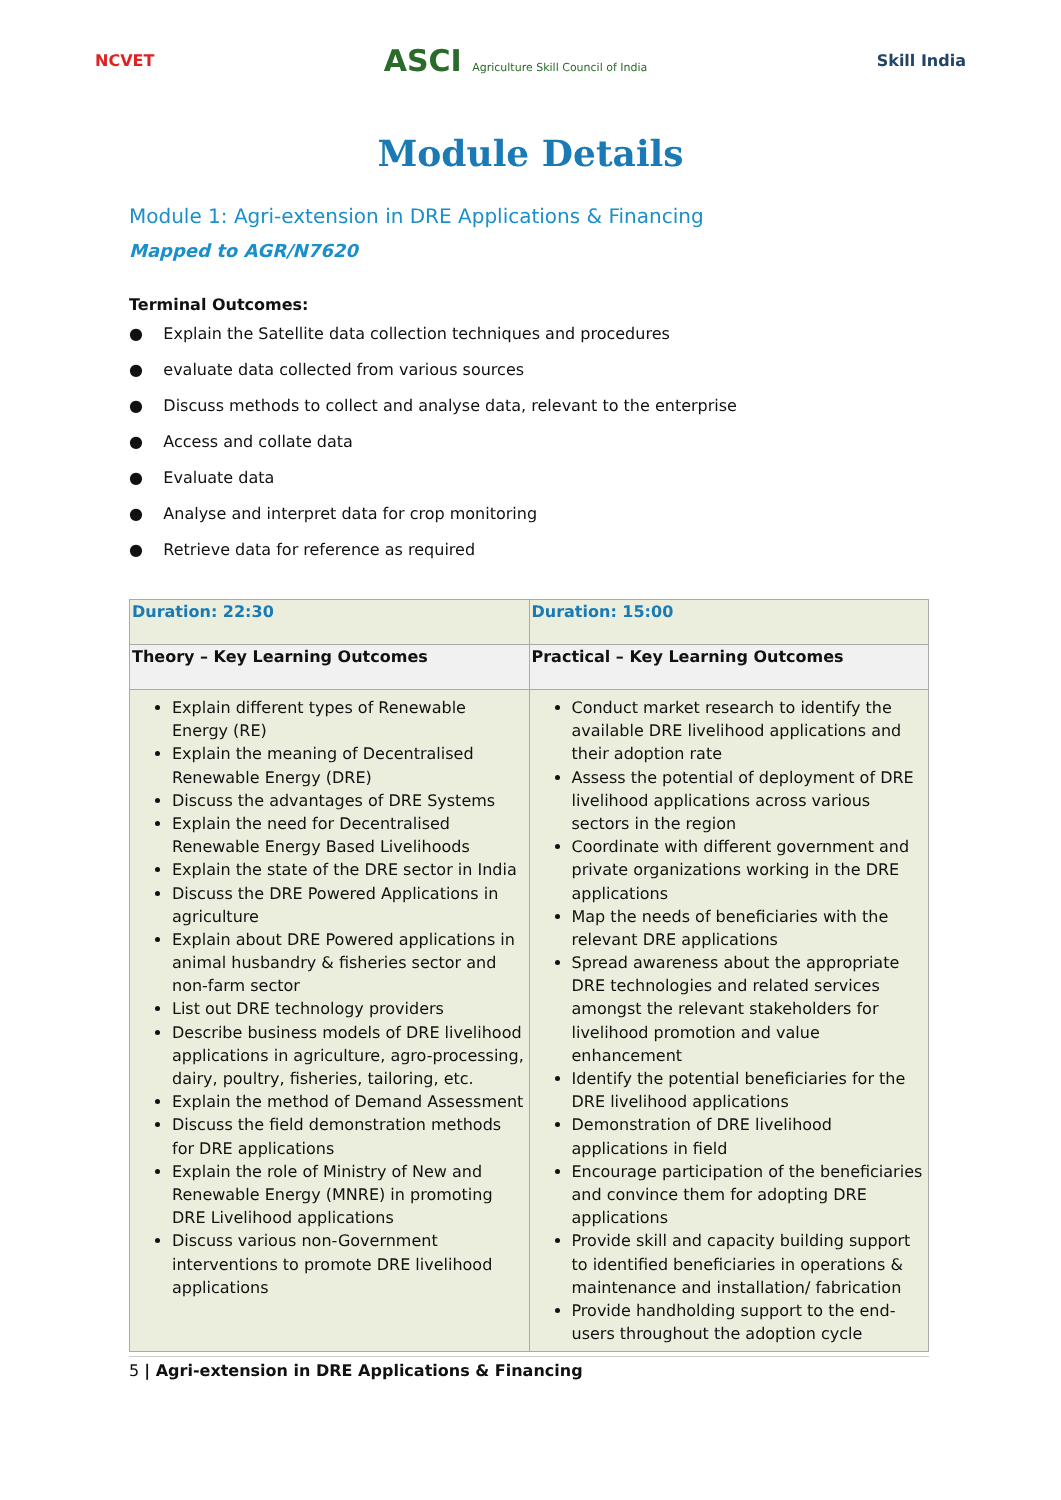NCVET ASCI Agriculture Skill Council of India Skill India
Module Details
Module 1: Agri-extension in DRE Applications & Financing
Mapped to AGR/N7620
Terminal Outcomes:
● Explain the Satellite data collection techniques and procedures
● evaluate data collected from various sources
● Discuss methods to collect and analyse data, relevant to the enterprise
● Access and collate data
● Evaluate data
● Analyse and interpret data for crop monitoring
● Retrieve data for reference as required
| Duration: 22:30 | Duration: 15:00 |
| Theory – Key Learning Outcomes | Practical – Key Learning Outcomes |
| Explain different types of Renewable Energy (RE) Explain the meaning of Decentralised Renewable Energy (DRE) Discuss the advantages of DRE Systems Explain the need for Decentralised Renewable Energy Based Livelihoods Explain the state of the DRE sector in India Discuss the DRE Powered Applications in agriculture Explain about DRE Powered applications in animal husbandry & fisheries sector and non-farm sector List out DRE technology providers Describe business models of DRE livelihood applications in agriculture, agro-processing, dairy, poultry, fisheries, tailoring, etc. Explain the method of Demand Assessment Discuss the field demonstration methods for DRE applications Explain the role of Ministry of New and Renewable Energy (MNRE) in promoting DRE Livelihood applications Discuss various non-Government interventions to promote DRE livelihood applications | Conduct market research to identify the available DRE livelihood applications and their adoption rate Assess the potential of deployment of DRE livelihood applications across various sectors in the region Coordinate with different government and private organizations working in the DRE applications Map the needs of beneficiaries with the relevant DRE applications Spread awareness about the appropriate DRE technologies and related services amongst the relevant stakeholders for livelihood promotion and value enhancement Identify the potential beneficiaries for the DRE livelihood applications Demonstration of DRE livelihood applications in field Encourage participation of the beneficiaries and convince them for adopting DRE applications Provide skill and capacity building support to identified beneficiaries in operations & maintenance and installation/ fabrication Provide handholding support to the end-users throughout the adoption cycle |
5 | Agri-extension in DRE Applications & Financing